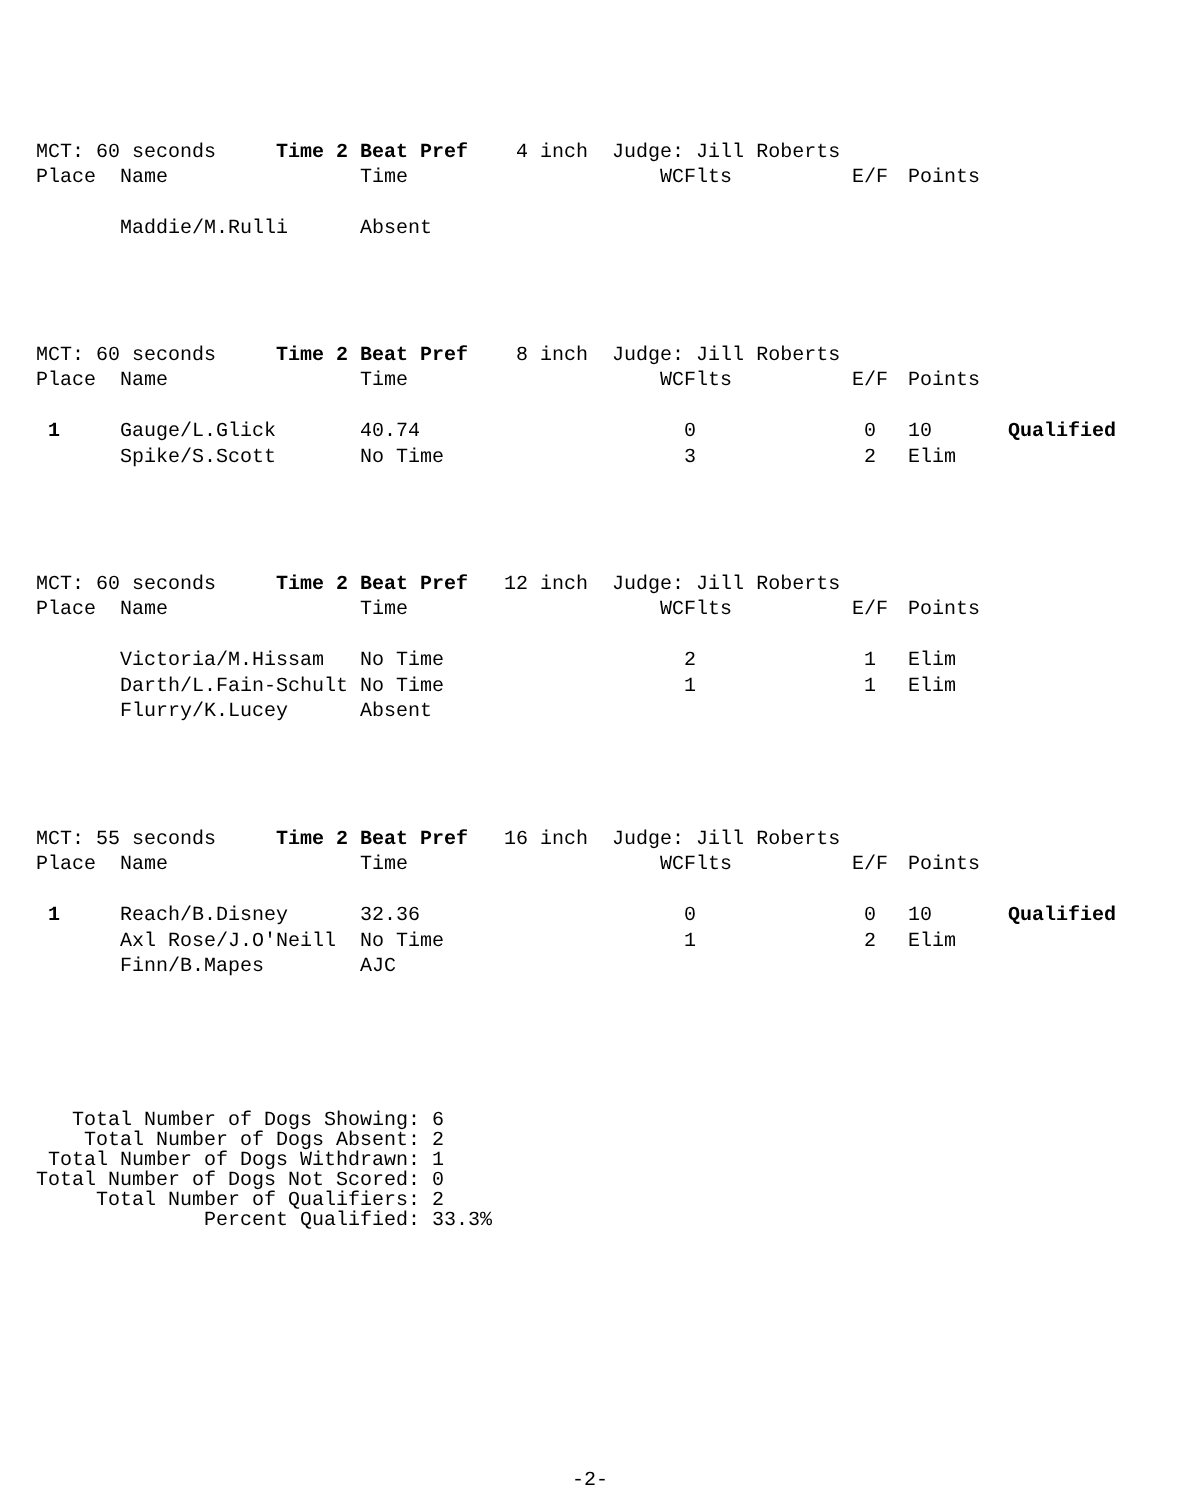MCT: 60 seconds Time 2 Beat Pref 4 inch Judge: Jill Roberts
| Place | Name | Time | WCFlts | E/F | Points | |
| --- | --- | --- | --- | --- | --- | --- |
| | Maddie/M.Rulli | Absent | | | | |
MCT: 60 seconds Time 2 Beat Pref 8 inch Judge: Jill Roberts
| Place | Name | Time | WCFlts | E/F | Points | |
| --- | --- | --- | --- | --- | --- | --- |
| 1 | Gauge/L.Glick | 40.74 | 0 | 0 | 10 | Qualified |
| | Spike/S.Scott | No Time | 3 | 2 | Elim | |
MCT: 60 seconds Time 2 Beat Pref 12 inch Judge: Jill Roberts
| Place | Name | Time | WCFlts | E/F | Points | |
| --- | --- | --- | --- | --- | --- | --- |
| | Victoria/M.Hissam | No Time | 2 | 1 | Elim | |
| | Darth/L.Fain-Schult | No Time | 1 | 1 | Elim | |
| | Flurry/K.Lucey | Absent | | | | |
MCT: 55 seconds Time 2 Beat Pref 16 inch Judge: Jill Roberts
| Place | Name | Time | WCFlts | E/F | Points | |
| --- | --- | --- | --- | --- | --- | --- |
| 1 | Reach/B.Disney | 32.36 | 0 | 0 | 10 | Qualified |
| | Axl Rose/J.O'Neill | No Time | 1 | 2 | Elim | |
| | Finn/B.Mapes | AJC | | | | |
   Total Number of Dogs Showing: 6
    Total Number of Dogs Absent: 2
 Total Number of Dogs Withdrawn: 1
Total Number of Dogs Not Scored: 0
     Total Number of Qualifiers: 2
              Percent Qualified: 33.3%
-2-